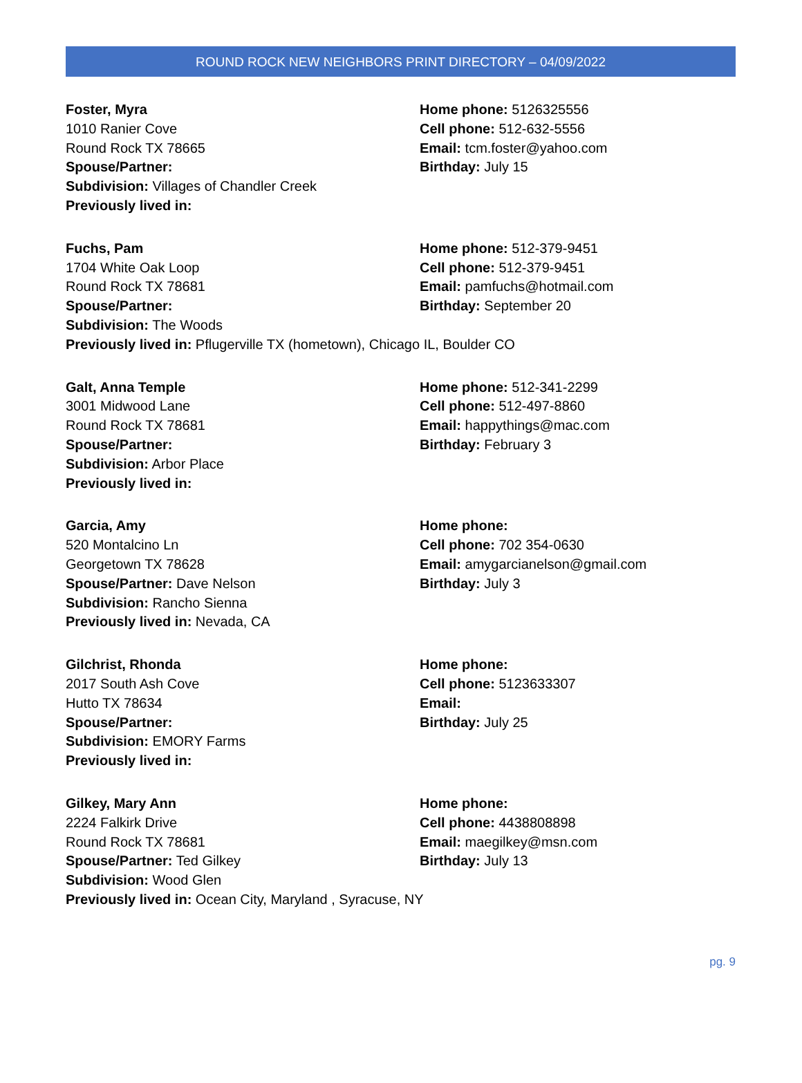ROUND ROCK NEW NEIGHBORS PRINT DIRECTORY – 04/09/2022
Foster, Myra
1010 Ranier Cove
Round Rock TX 78665
Spouse/Partner:
Subdivision: Villages of Chandler Creek
Previously lived in:
Home phone: 5126325556
Cell phone: 512-632-5556
Email: tcm.foster@yahoo.com
Birthday: July 15
Fuchs, Pam
1704 White Oak Loop
Round Rock TX 78681
Spouse/Partner:
Subdivision: The Woods
Home phone: 512-379-9451
Cell phone: 512-379-9451
Email: pamfuchs@hotmail.com
Birthday: September 20
Previously lived in: Pflugerville TX (hometown), Chicago IL, Boulder CO
Galt, Anna Temple
3001 Midwood Lane
Round Rock TX 78681
Spouse/Partner:
Subdivision: Arbor Place
Previously lived in:
Home phone: 512-341-2299
Cell phone: 512-497-8860
Email: happythings@mac.com
Birthday: February 3
Garcia, Amy
520 Montalcino Ln
Georgetown TX 78628
Spouse/Partner: Dave Nelson
Subdivision: Rancho Sienna
Previously lived in: Nevada, CA
Home phone:
Cell phone: 702 354-0630
Email: amygarcianelson@gmail.com
Birthday: July 3
Gilchrist, Rhonda
2017 South Ash Cove
Hutto TX 78634
Spouse/Partner:
Subdivision: EMORY Farms
Previously lived in:
Home phone:
Cell phone: 5123633307
Email:
Birthday: July 25
Gilkey, Mary Ann
2224 Falkirk Drive
Round Rock TX 78681
Spouse/Partner: Ted Gilkey
Subdivision: Wood Glen
Home phone:
Cell phone: 4438808898
Email: maegilkey@msn.com
Birthday: July 13
Previously lived in: Ocean City, Maryland , Syracuse, NY
pg. 9